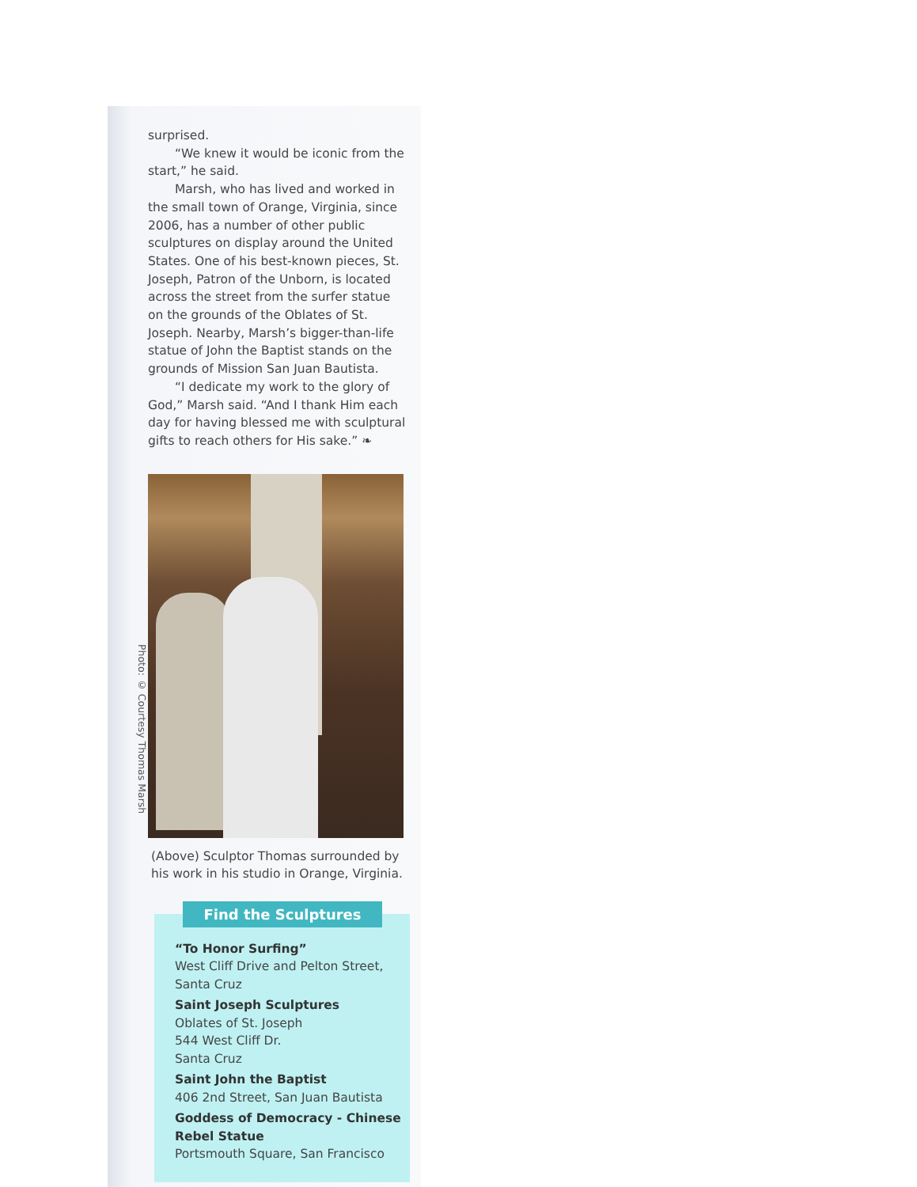surprised.
“We knew it would be iconic from the start,” he said.
Marsh, who has lived and worked in the small town of Orange, Virginia, since 2006, has a number of other public sculptures on display around the United States. One of his best-known pieces, St. Joseph, Patron of the Unborn, is located across the street from the surfer statue on the grounds of the Oblates of St. Joseph. Nearby, Marsh’s bigger-than-life statue of John the Baptist stands on the grounds of Mission San Juan Bautista.
“I dedicate my work to the glory of God,” Marsh said. “And I thank Him each day for having blessed me with sculptural gifts to reach others for His sake.” ❧
Photo: © Courtesy Thomas Marsh
(Above) Sculptor Thomas surrounded by his work in his studio in Orange, Virginia.
Find the Sculptures
“To Honor Surfing”
West Cliff Drive and Pelton Street, Santa Cruz
Saint Joseph Sculptures
Oblates of St. Joseph
544 West Cliff Dr.
Santa Cruz
Saint John the Baptist
406 2nd Street, San Juan Bautista
Goddess of Democracy - Chinese Rebel Statue
Portsmouth Square, San Francisco